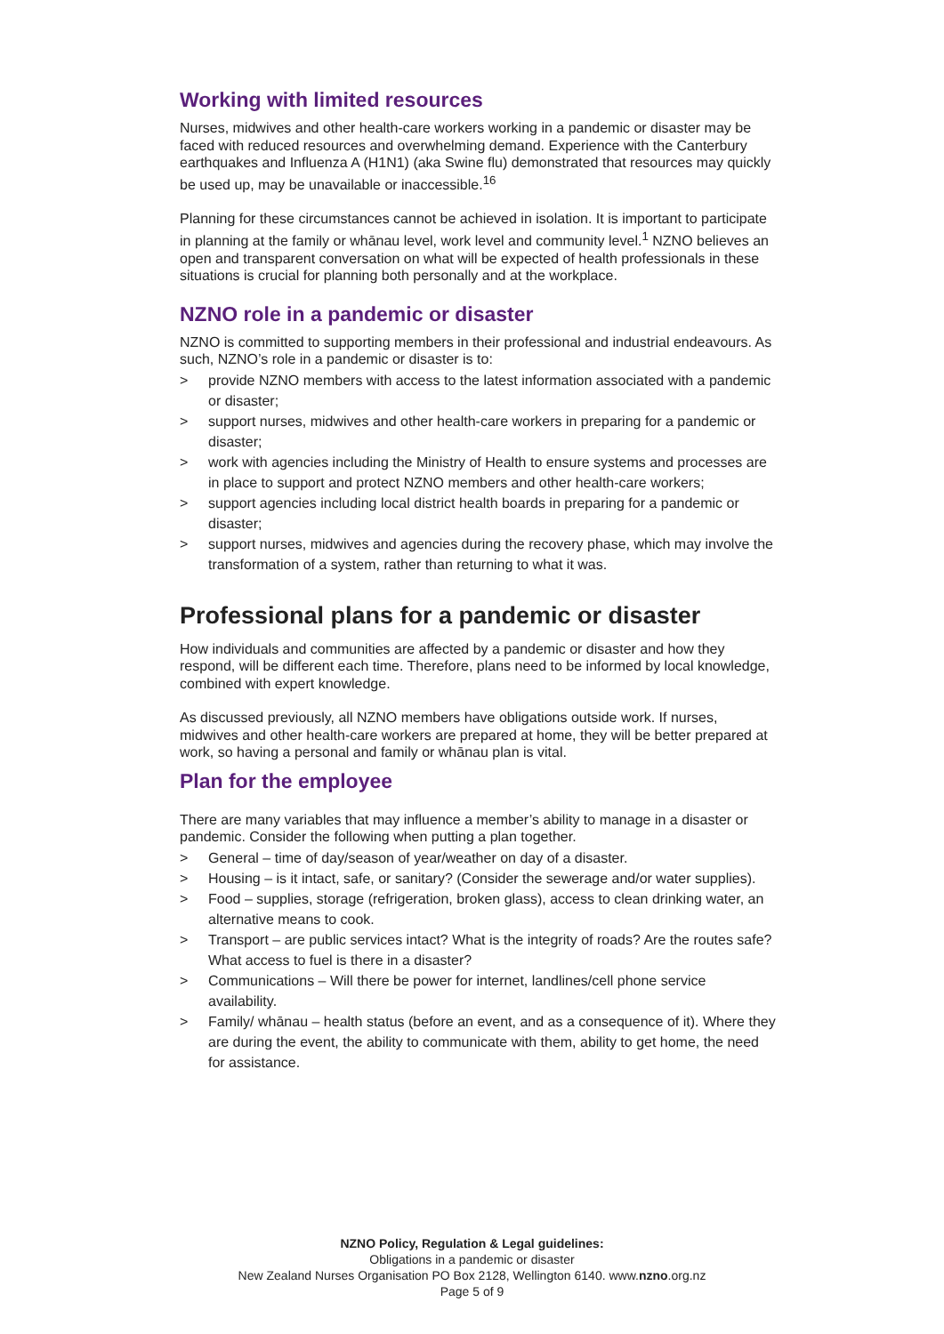Working with limited resources
Nurses, midwives and other health-care workers working in a pandemic or disaster may be faced with reduced resources and overwhelming demand. Experience with the Canterbury earthquakes and Influenza A (H1N1) (aka Swine flu) demonstrated that resources may quickly be used up, may be unavailable or inaccessible.<sup>16</sup>
Planning for these circumstances cannot be achieved in isolation. It is important to participate in planning at the family or whānau level, work level and community level.<sup>1</sup> NZNO believes an open and transparent conversation on what will be expected of health professionals in these situations is crucial for planning both personally and at the workplace.
NZNO role in a pandemic or disaster
NZNO is committed to supporting members in their professional and industrial endeavours. As such, NZNO’s role in a pandemic or disaster is to:
> provide NZNO members with access to the latest information associated with a pandemic or disaster;
> support nurses, midwives and other health-care workers in preparing for a pandemic or disaster;
> work with agencies including the Ministry of Health to ensure systems and processes are in place to support and protect NZNO members and other health-care workers;
> support agencies including local district health boards in preparing for a pandemic or disaster;
> support nurses, midwives and agencies during the recovery phase, which may involve the transformation of a system, rather than returning to what it was.
Professional plans for a pandemic or disaster
How individuals and communities are affected by a pandemic or disaster and how they respond, will be different each time. Therefore, plans need to be informed by local knowledge, combined with expert knowledge.
As discussed previously, all NZNO members have obligations outside work. If nurses, midwives and other health-care workers are prepared at home, they will be better prepared at work, so having a personal and family or whānau plan is vital.
Plan for the employee
There are many variables that may influence a member’s ability to manage in a disaster or pandemic. Consider the following when putting a plan together.
> General – time of day/season of year/weather on day of a disaster.
> Housing – is it intact, safe, or sanitary? (Consider the sewerage and/or water supplies).
> Food – supplies, storage (refrigeration, broken glass), access to clean drinking water, an alternative means to cook.
> Transport – are public services intact? What is the integrity of roads? Are the routes safe? What access to fuel is there in a disaster?
> Communications – Will there be power for internet, landlines/cell phone service availability.
> Family/ whānau – health status (before an event, and as a consequence of it). Where they are during the event, the ability to communicate with them, ability to get home, the need for assistance.
NZNO Policy, Regulation & Legal guidelines:
Obligations in a pandemic or disaster
New Zealand Nurses Organisation PO Box 2128, Wellington 6140. www.nzno.org.nz
Page 5 of 9